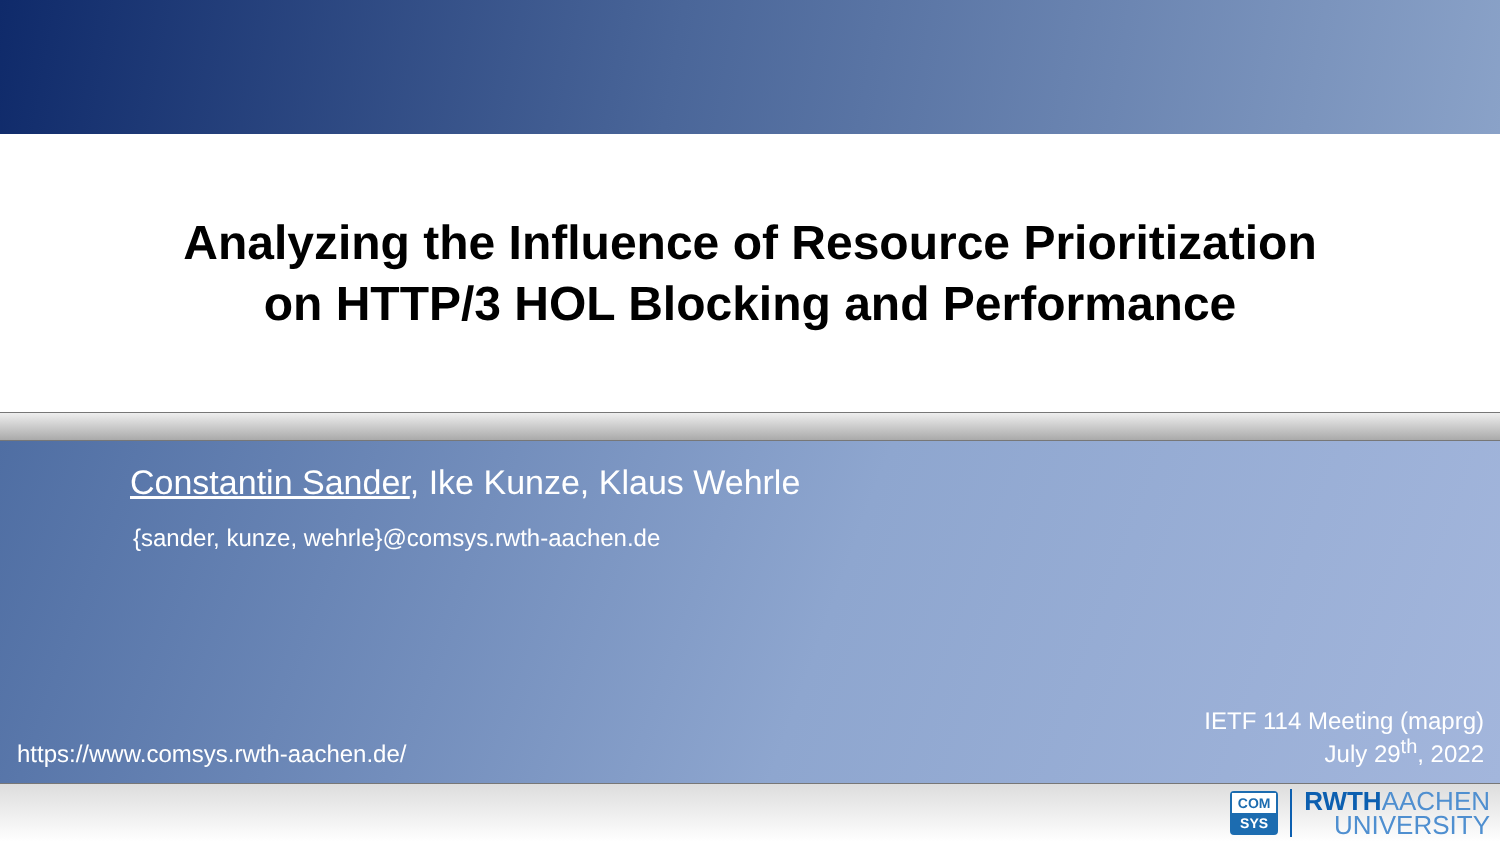Analyzing the Influence of Resource Prioritization
on HTTP/3 HOL Blocking and Performance
Constantin Sander, Ike Kunze, Klaus Wehrle
{sander, kunze, wehrle}@comsys.rwth-aachen.de
https://www.comsys.rwth-aachen.de/
IETF 114 Meeting (maprg)
July 29<sup>th</sup>, 2022
COM
SYS
RWTHAACHEN
UNIVERSITY